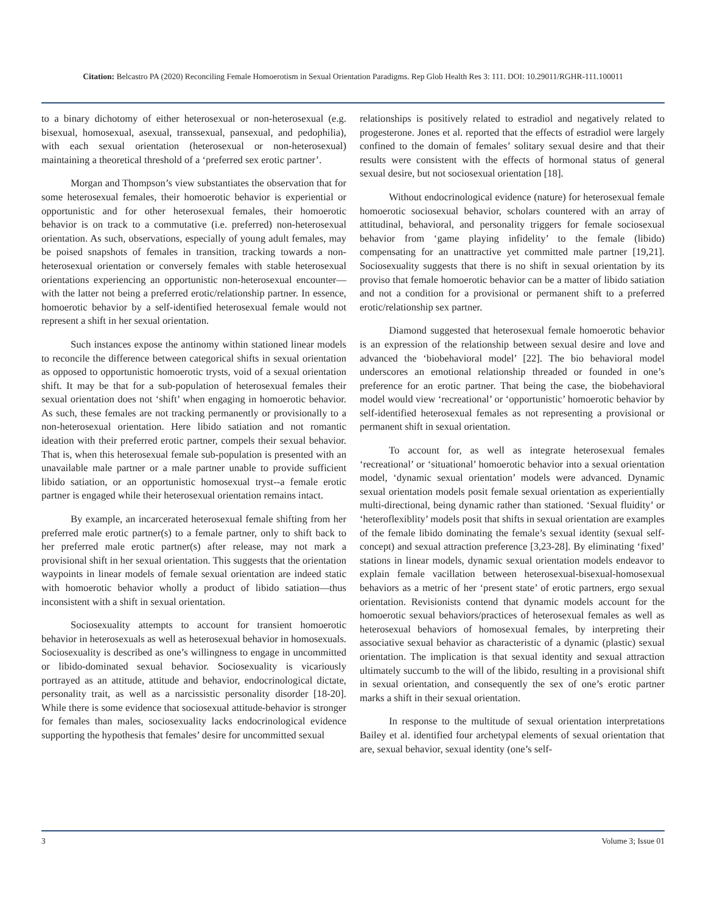Citation: Belcastro PA (2020) Reconciling Female Homoerotism in Sexual Orientation Paradigms. Rep Glob Health Res 3: 111. DOI: 10.29011/RGHR-111.100011
to a binary dichotomy of either heterosexual or non-heterosexual (e.g. bisexual, homosexual, asexual, transsexual, pansexual, and pedophilia), with each sexual orientation (heterosexual or non-heterosexual) maintaining a theoretical threshold of a ‘preferred sex erotic partner’.
Morgan and Thompson’s view substantiates the observation that for some heterosexual females, their homoerotic behavior is experiential or opportunistic and for other heterosexual females, their homoerotic behavior is on track to a commutative (i.e. preferred) non-heterosexual orientation. As such, observations, especially of young adult females, may be poised snapshots of females in transition, tracking towards a non-heterosexual orientation or conversely females with stable heterosexual orientations experiencing an opportunistic non-heterosexual encounter—with the latter not being a preferred erotic/relationship partner. In essence, homoerotic behavior by a self-identified heterosexual female would not represent a shift in her sexual orientation.
Such instances expose the antinomy within stationed linear models to reconcile the difference between categorical shifts in sexual orientation as opposed to opportunistic homoerotic trysts, void of a sexual orientation shift. It may be that for a sub-population of heterosexual females their sexual orientation does not ‘shift’ when engaging in homoerotic behavior. As such, these females are not tracking permanently or provisionally to a non-heterosexual orientation. Here libido satiation and not romantic ideation with their preferred erotic partner, compels their sexual behavior. That is, when this heterosexual female sub-population is presented with an unavailable male partner or a male partner unable to provide sufficient libido satiation, or an opportunistic homosexual tryst--a female erotic partner is engaged while their heterosexual orientation remains intact.
By example, an incarcerated heterosexual female shifting from her preferred male erotic partner(s) to a female partner, only to shift back to her preferred male erotic partner(s) after release, may not mark a provisional shift in her sexual orientation. This suggests that the orientation waypoints in linear models of female sexual orientation are indeed static with homoerotic behavior wholly a product of libido satiation—thus inconsistent with a shift in sexual orientation.
Sociosexuality attempts to account for transient homoerotic behavior in heterosexuals as well as heterosexual behavior in homosexuals. Sociosexuality is described as one’s willingness to engage in uncommitted or libido-dominated sexual behavior. Sociosexuality is vicariously portrayed as an attitude, attitude and behavior, endocrinological dictate, personality trait, as well as a narcissistic personality disorder [18-20]. While there is some evidence that sociosexual attitude-behavior is stronger for females than males, sociosexuality lacks endocrinological evidence supporting the hypothesis that females’ desire for uncommitted sexual
relationships is positively related to estradiol and negatively related to progesterone. Jones et al. reported that the effects of estradiol were largely confined to the domain of females’ solitary sexual desire and that their results were consistent with the effects of hormonal status of general sexual desire, but not sociosexual orientation [18].
Without endocrinological evidence (nature) for heterosexual female homoerotic sociosexual behavior, scholars countered with an array of attitudinal, behavioral, and personality triggers for female sociosexual behavior from ‘game playing infidelity’ to the female (libido) compensating for an unattractive yet committed male partner [19,21]. Sociosexuality suggests that there is no shift in sexual orientation by its proviso that female homoerotic behavior can be a matter of libido satiation and not a condition for a provisional or permanent shift to a preferred erotic/relationship sex partner.
Diamond suggested that heterosexual female homoerotic behavior is an expression of the relationship between sexual desire and love and advanced the ‘biobehavioral model’ [22]. The bio behavioral model underscores an emotional relationship threaded or founded in one’s preference for an erotic partner. That being the case, the biobehavioral model would view ‘recreational’ or ‘opportunistic’ homoerotic behavior by self-identified heterosexual females as not representing a provisional or permanent shift in sexual orientation.
To account for, as well as integrate heterosexual females ‘recreational’ or ‘situational’ homoerotic behavior into a sexual orientation model, ‘dynamic sexual orientation’ models were advanced. Dynamic sexual orientation models posit female sexual orientation as experientially multi-directional, being dynamic rather than stationed. ‘Sexual fluidity’ or ‘heteroflexiblity’ models posit that shifts in sexual orientation are examples of the female libido dominating the female’s sexual identity (sexual self-concept) and sexual attraction preference [3,23-28]. By eliminating ‘fixed’ stations in linear models, dynamic sexual orientation models endeavor to explain female vacillation between heterosexual-bisexual-homosexual behaviors as a metric of her ‘present state’ of erotic partners, ergo sexual orientation. Revisionists contend that dynamic models account for the homoerotic sexual behaviors/practices of heterosexual females as well as heterosexual behaviors of homosexual females, by interpreting their associative sexual behavior as characteristic of a dynamic (plastic) sexual orientation. The implication is that sexual identity and sexual attraction ultimately succumb to the will of the libido, resulting in a provisional shift in sexual orientation, and consequently the sex of one’s erotic partner marks a shift in their sexual orientation.
In response to the multitude of sexual orientation interpretations Bailey et al. identified four archetypal elements of sexual orientation that are, sexual behavior, sexual identity (one’s self-
3 Volume 3; Issue 01